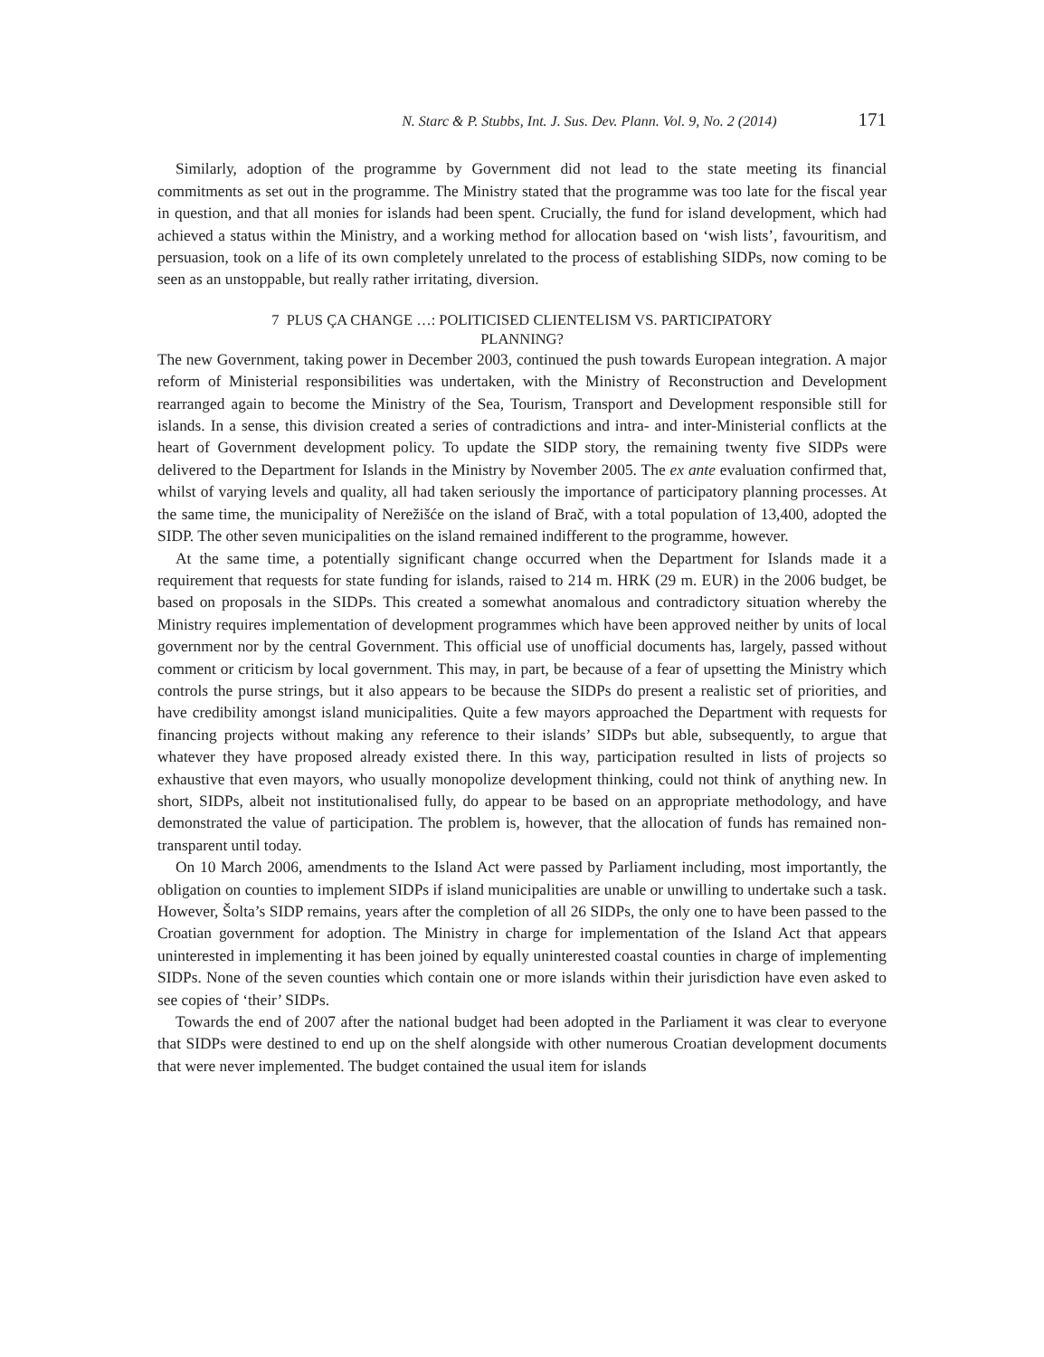N. Starc & P. Stubbs, Int. J. Sus. Dev. Plann. Vol. 9, No. 2 (2014) 171
Similarly, adoption of the programme by Government did not lead to the state meeting its financial commitments as set out in the programme. The Ministry stated that the programme was too late for the fiscal year in question, and that all monies for islands had been spent. Crucially, the fund for island development, which had achieved a status within the Ministry, and a working method for allocation based on ‘wish lists’, favouritism, and persuasion, took on a life of its own completely unrelated to the process of establishing SIDPs, now coming to be seen as an unstoppable, but really rather irritating, diversion.
7 PLUS ÇA CHANGE …: POLITICISED CLIENTELISM VS. PARTICIPATORY
PLANNING?
The new Government, taking power in December 2003, continued the push towards European integration. A major reform of Ministerial responsibilities was undertaken, with the Ministry of Reconstruction and Development rearranged again to become the Ministry of the Sea, Tourism, Transport and Development responsible still for islands. In a sense, this division created a series of contradictions and intra- and inter-Ministerial conflicts at the heart of Government development policy. To update the SIDP story, the remaining twenty five SIDPs were delivered to the Department for Islands in the Ministry by November 2005. The ex ante evaluation confirmed that, whilst of varying levels and quality, all had taken seriously the importance of participatory planning processes. At the same time, the municipality of Nerežišće on the island of Brač, with a total population of 13,400, adopted the SIDP. The other seven municipalities on the island remained indifferent to the programme, however.
At the same time, a potentially significant change occurred when the Department for Islands made it a requirement that requests for state funding for islands, raised to 214 m. HRK (29 m. EUR) in the 2006 budget, be based on proposals in the SIDPs. This created a somewhat anomalous and contradictory situation whereby the Ministry requires implementation of development programmes which have been approved neither by units of local government nor by the central Government. This official use of unofficial documents has, largely, passed without comment or criticism by local government. This may, in part, be because of a fear of upsetting the Ministry which controls the purse strings, but it also appears to be because the SIDPs do present a realistic set of priorities, and have credibility amongst island municipalities. Quite a few mayors approached the Department with requests for financing projects without making any reference to their islands’ SIDPs but able, subsequently, to argue that whatever they have proposed already existed there. In this way, participation resulted in lists of projects so exhaustive that even mayors, who usually monopolize development thinking, could not think of anything new. In short, SIDPs, albeit not institutionalised fully, do appear to be based on an appropriate methodology, and have demonstrated the value of participation. The problem is, however, that the allocation of funds has remained non-transparent until today.
On 10 March 2006, amendments to the Island Act were passed by Parliament including, most importantly, the obligation on counties to implement SIDPs if island municipalities are unable or unwilling to undertake such a task. However, Šolta’s SIDP remains, years after the completion of all 26 SIDPs, the only one to have been passed to the Croatian government for adoption. The Ministry in charge for implementation of the Island Act that appears uninterested in implementing it has been joined by equally uninterested coastal counties in charge of implementing SIDPs. None of the seven counties which contain one or more islands within their jurisdiction have even asked to see copies of ‘their’ SIDPs.
Towards the end of 2007 after the national budget had been adopted in the Parliament it was clear to everyone that SIDPs were destined to end up on the shelf alongside with other numerous Croatian development documents that were never implemented. The budget contained the usual item for islands